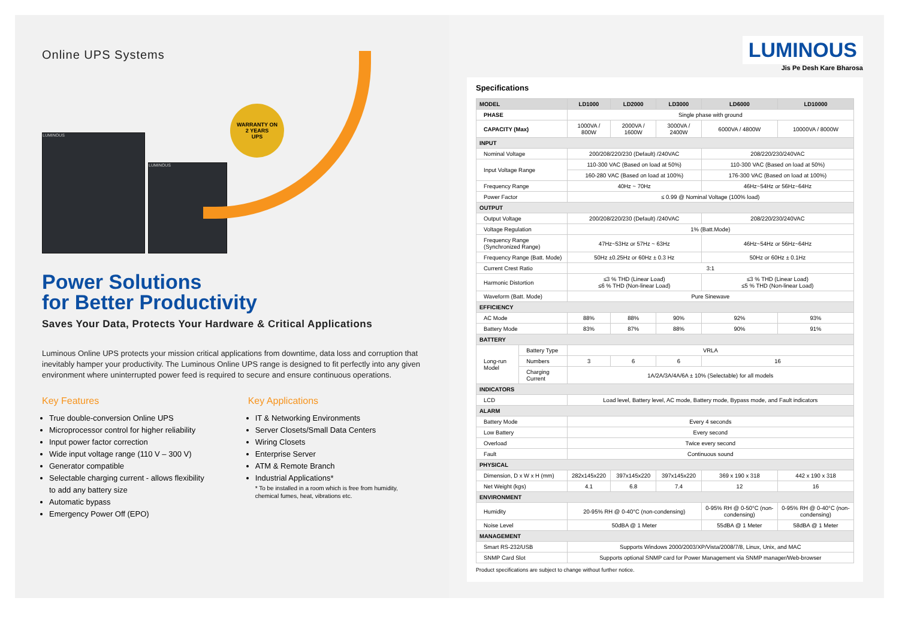Online UPS Systems
LUMINOUS
LUMINOUS
WARRANTY ON
2 YEARS
UPS
Power Solutions
for Better Productivity
Saves Your Data, Protects Your Hardware & Critical Applications
Luminous Online UPS protects your mission critical applications from downtime, data loss and corruption that inevitably hamper your productivity. The Luminous Online UPS range is designed to fit perfectly into any given environment where uninterrupted power feed is required to secure and ensure continuous operations.
Key Features
True double-conversion Online UPS
Microprocessor control for higher reliability
Input power factor correction
Wide input voltage range (110 V – 300 V)
Generator compatible
Selectable charging current - allows flexibility to add any battery size
Automatic bypass
Emergency Power Off (EPO)
Key Applications
IT & Networking Environments
Server Closets/Small Data Centers
Wiring Closets
Enterprise Server
ATM & Remote Branch
Industrial Applications*
* To be installed in a room which is free from humidity, chemical fumes, heat, vibrations etc.
LUMINOUS
Jis Pe Desh Kare Bharosa
Specifications
| MODEL | | LD1000 | LD2000 | LD3000 | LD6000 | LD10000 |
| --- | --- | --- | --- | --- | --- | --- |
| PHASE | | Single phase with ground | | | | |
| CAPACITY (Max) | | 1000VA / 800W | 2000VA / 1600W | 3000VA / 2400W | 6000VA / 4800W | 10000VA / 8000W |
| INPUT | | | | | | |
| Nominal Voltage | | 200/208/220/230 (Default) /240VAC | | | 208/220/230/240VAC | |
| Input Voltage Range | | 110-300 VAC (Based on load at 50%) | | | 110-300 VAC (Based on load at 50%) | |
| | | 160-280 VAC (Based on load at 100%) | | | 176-300 VAC (Based on load at 100%) | |
| Frequency Range | | 40Hz ~ 70Hz | | | 46Hz~54Hz or 56Hz~64Hz | |
| Power Factor | | ≤ 0.99 @ Nominal Voltage (100% load) | | | | |
| OUTPUT | | | | | | |
| Output Voltage | | 200/208/220/230 (Default) /240VAC | | | 208/220/230/240VAC | |
| Voltage Regulation | | 1% (Batt.Mode) | | | | |
| Frequency Range (Synchronized Range) | | 47Hz~53Hz or 57Hz ~ 63Hz | | | 46Hz~54Hz or 56Hz~64Hz | |
| Frequency Range (Batt. Mode) | | 50Hz ±0.25Hz or 60Hz ± 0.3 Hz | | | 50Hz or 60Hz ± 0.1Hz | |
| Current Crest Ratio | | 3:1 | | | | |
| Harmonic Distortion | | ≤3 % THD (Linear Load) ≤6 % THD (Non-linear Load) | | | ≤3 % THD (Linear Load) ≤5 % THD (Non-linear Load) | |
| Waveform (Batt. Mode) | | Pure Sinewave | | | | |
| EFFICIENCY | | | | | | |
| AC Mode | | 88% | 88% | 90% | 92% | 93% |
| Battery Mode | | 83% | 87% | 88% | 90% | 91% |
| BATTERY | | | | | | |
| Long-run Model | Battery Type | VRLA | | | | |
| | Numbers | 3 | 6 | 6 | 16 | |
| | Charging Current | 1A/2A/3A/4A/6A ± 10% (Selectable) for all models | | | | |
| INDICATORS | | | | | | |
| LCD | | Load level, Battery level, AC mode, Battery mode, Bypass mode, and Fault indicators | | | | |
| ALARM | | | | | | |
| Battery Mode | | Every 4 seconds | | | | |
| Low Battery | | Every second | | | | |
| Overload | | Twice every second | | | | |
| Fault | | Continuous sound | | | | |
| PHYSICAL | | | | | | |
| Dimension, D x W x H (mm) | | 282x145x220 | 397x145x220 | 397x145x220 | 369 x 190 x 318 | 442 x 190 x 318 |
| Net Weight (kgs) | | 4.1 | 6.8 | 7.4 | 12 | 16 |
| ENVIRONMENT | | | | | | |
| Humidity | | 20-95% RH @ 0-40°C (non-condensing) | | | 0-95% RH @ 0-50°C (non-condensing) | 0-95% RH @ 0-40°C (non-condensing) |
| Noise Level | | 50dBA @ 1 Meter | | | 55dBA @ 1 Meter | 58dBA @ 1 Meter |
| MANAGEMENT | | | | | | |
| Smart RS-232/USB | | Supports Windows 2000/2003/XP/Vista/2008/7/8, Linux, Unix, and MAC | | | | |
| SNMP Card Slot | | Supports optional SNMP card for Power Management via SNMP manager/Web-browser | | | | |
Product specifications are subject to change without further notice.